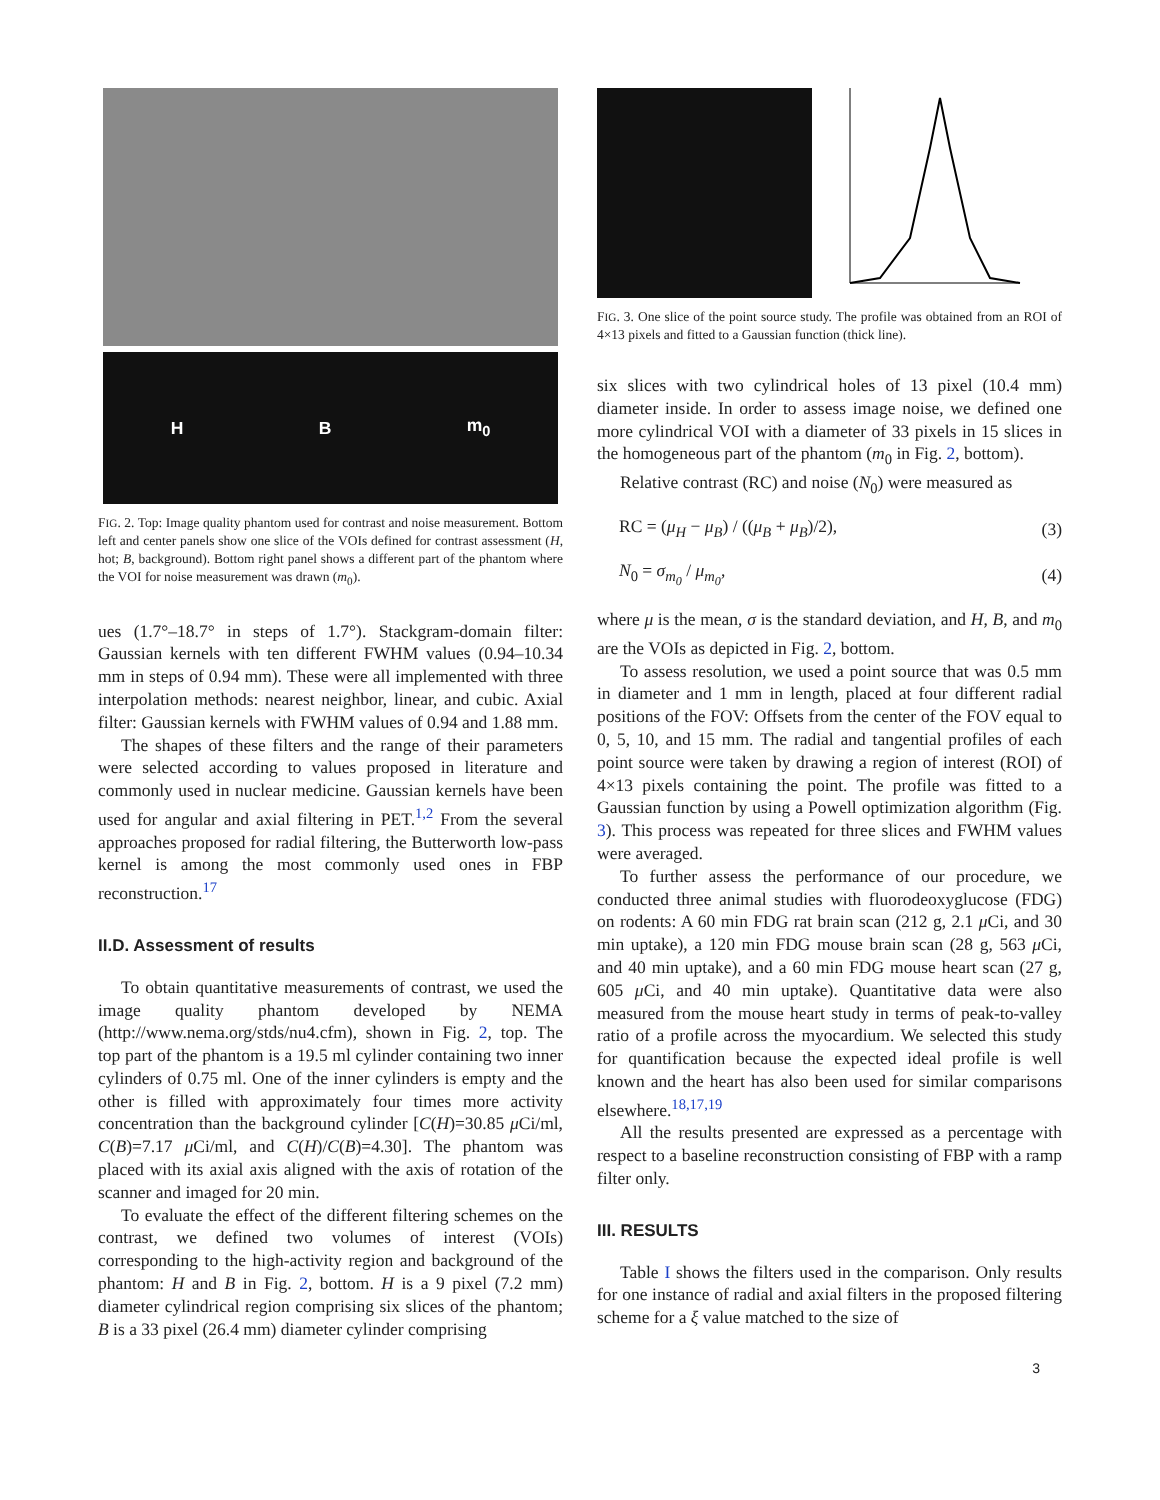H B m<sub>0</sub>
FIG. 2. Top: Image quality phantom used for contrast and noise measurement. Bottom left and center panels show one slice of the VOIs defined for contrast assessment (H, hot; B, background). Bottom right panel shows a different part of the phantom where the VOI for noise measurement was drawn (m<sub>0</sub>).
ues (1.7°–18.7° in steps of 1.7°). Stackgram-domain filter: Gaussian kernels with ten different FWHM values (0.94–10.34 mm in steps of 0.94 mm). These were all implemented with three interpolation methods: nearest neighbor, linear, and cubic. Axial filter: Gaussian kernels with FWHM values of 0.94 and 1.88 mm.
The shapes of these filters and the range of their parameters were selected according to values proposed in literature and commonly used in nuclear medicine. Gaussian kernels have been used for angular and axial filtering in PET.<sup>1,2</sup> From the several approaches proposed for radial filtering, the Butterworth low-pass kernel is among the most commonly used ones in FBP reconstruction.<sup>17</sup>
II.D. Assessment of results
To obtain quantitative measurements of contrast, we used the image quality phantom developed by NEMA (http://www.nema.org/stds/nu4.cfm), shown in Fig. 2, top. The top part of the phantom is a 19.5 ml cylinder containing two inner cylinders of 0.75 ml. One of the inner cylinders is empty and the other is filled with approximately four times more activity concentration than the background cylinder [C(H)=30.85 μ Ci/ml, C(B)=7.17 μ Ci/ml, and C(H)/C(B)=4.30]. The phantom was placed with its axial axis aligned with the axis of rotation of the scanner and imaged for 20 min.
To evaluate the effect of the different filtering schemes on the contrast, we defined two volumes of interest (VOIs) corresponding to the high-activity region and background of the phantom: H and B in Fig. 2, bottom. H is a 9 pixel (7.2 mm) diameter cylindrical region comprising six slices of the phantom; B is a 33 pixel (26.4 mm) diameter cylinder comprising
FIG. 3. One slice of the point source study. The profile was obtained from an ROI of 4×13 pixels and fitted to a Gaussian function (thick line).
six slices with two cylindrical holes of 13 pixel (10.4 mm) diameter inside. In order to assess image noise, we defined one more cylindrical VOI with a diameter of 33 pixels in 15 slices in the homogeneous part of the phantom (m<sub>0</sub> in Fig. 2, bottom).
Relative contrast (RC) and noise (N<sub>0</sub>) were measured as
RC = (μ<sub>H</sub> − μ<sub>B</sub>) / ((μ<sub>B</sub> + μ<sub>B</sub>)/2), (3)
N<sub>0</sub> = σ<sub>m<sub>0</sub></sub> / μ<sub>m<sub>0</sub></sub>, (4)
where μ is the mean, σ is the standard deviation, and H, B, and m<sub>0</sub> are the VOIs as depicted in Fig. 2, bottom.
To assess resolution, we used a point source that was 0.5 mm in diameter and 1 mm in length, placed at four different radial positions of the FOV: Offsets from the center of the FOV equal to 0, 5, 10, and 15 mm. The radial and tangential profiles of each point source were taken by drawing a region of interest (ROI) of 4×13 pixels containing the point. The profile was fitted to a Gaussian function by using a Powell optimization algorithm (Fig. 3). This process was repeated for three slices and FWHM values were averaged.
To further assess the performance of our procedure, we conducted three animal studies with fluorodeoxyglucose (FDG) on rodents: A 60 min FDG rat brain scan (212 g, 2.1 μ Ci, and 30 min uptake), a 120 min FDG mouse brain scan (28 g, 563 μ Ci, and 40 min uptake), and a 60 min FDG mouse heart scan (27 g, 605 μ Ci, and 40 min uptake). Quantitative data were also measured from the mouse heart study in terms of peak-to-valley ratio of a profile across the myocardium. We selected this study for quantification because the expected ideal profile is well known and the heart has also been used for similar comparisons elsewhere.<sup>18,17,19</sup>
All the results presented are expressed as a percentage with respect to a baseline reconstruction consisting of FBP with a ramp filter only.
III. RESULTS
Table I shows the filters used in the comparison. Only results for one instance of radial and axial filters in the proposed filtering scheme for a ξ value matched to the size of
3